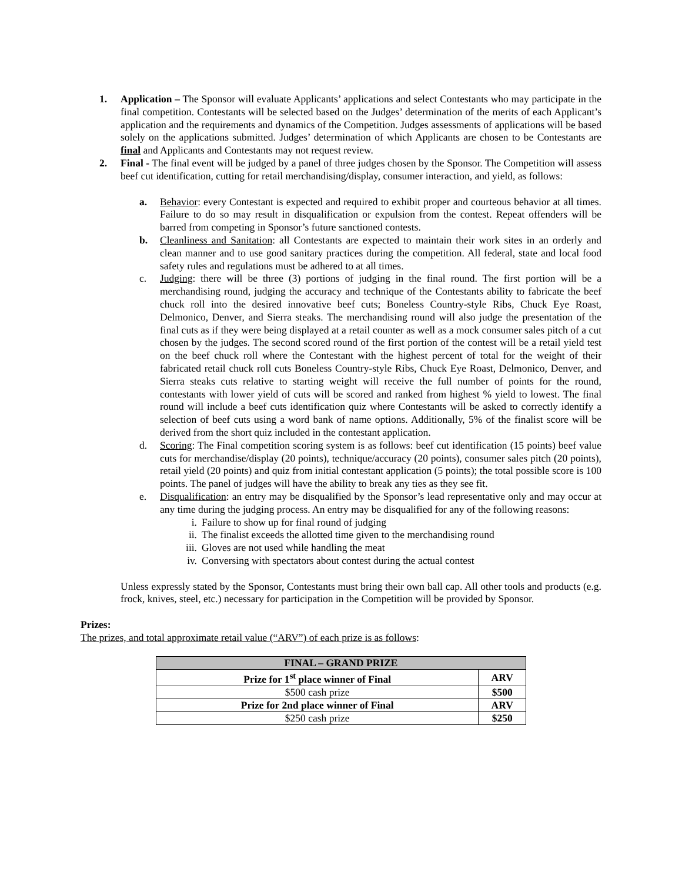1. Application – The Sponsor will evaluate Applicants’ applications and select Contestants who may participate in the final competition. Contestants will be selected based on the Judges’ determination of the merits of each Applicant’s application and the requirements and dynamics of the Competition. Judges assessments of applications will be based solely on the applications submitted. Judges’ determination of which Applicants are chosen to be Contestants are final and Applicants and Contestants may not request review.
2. Final - The final event will be judged by a panel of three judges chosen by the Sponsor. The Competition will assess beef cut identification, cutting for retail merchandising/display, consumer interaction, and yield, as follows:
a. Behavior: every Contestant is expected and required to exhibit proper and courteous behavior at all times. Failure to do so may result in disqualification or expulsion from the contest. Repeat offenders will be barred from competing in Sponsor’s future sanctioned contests.
b. Cleanliness and Sanitation: all Contestants are expected to maintain their work sites in an orderly and clean manner and to use good sanitary practices during the competition. All federal, state and local food safety rules and regulations must be adhered to at all times.
c. Judging: there will be three (3) portions of judging in the final round. The first portion will be a merchandising round, judging the accuracy and technique of the Contestants ability to fabricate the beef chuck roll into the desired innovative beef cuts; Boneless Country-style Ribs, Chuck Eye Roast, Delmonico, Denver, and Sierra steaks. The merchandising round will also judge the presentation of the final cuts as if they were being displayed at a retail counter as well as a mock consumer sales pitch of a cut chosen by the judges. The second scored round of the first portion of the contest will be a retail yield test on the beef chuck roll where the Contestant with the highest percent of total for the weight of their fabricated retail chuck roll cuts Boneless Country-style Ribs, Chuck Eye Roast, Delmonico, Denver, and Sierra steaks cuts relative to starting weight will receive the full number of points for the round, contestants with lower yield of cuts will be scored and ranked from highest % yield to lowest. The final round will include a beef cuts identification quiz where Contestants will be asked to correctly identify a selection of beef cuts using a word bank of name options. Additionally, 5% of the finalist score will be derived from the short quiz included in the contestant application.
d. Scoring: The Final competition scoring system is as follows: beef cut identification (15 points) beef value cuts for merchandise/display (20 points), technique/accuracy (20 points), consumer sales pitch (20 points), retail yield (20 points) and quiz from initial contestant application (5 points); the total possible score is 100 points. The panel of judges will have the ability to break any ties as they see fit.
e. Disqualification: an entry may be disqualified by the Sponsor’s lead representative only and may occur at any time during the judging process. An entry may be disqualified for any of the following reasons:
i. Failure to show up for final round of judging
ii. The finalist exceeds the allotted time given to the merchandising round
iii. Gloves are not used while handling the meat
iv. Conversing with spectators about contest during the actual contest
Unless expressly stated by the Sponsor, Contestants must bring their own ball cap. All other tools and products (e.g. frock, knives, steel, etc.) necessary for participation in the Competition will be provided by Sponsor.
Prizes:
The prizes, and total approximate retail value (“ARV”) of each prize is as follows:
| FINAL – GRAND PRIZE | |
| --- | --- |
| Prize for 1<sup>st</sup> place winner of Final | ARV |
| $500 cash prize | $500 |
| Prize for 2nd place winner of Final | ARV |
| $250 cash prize | $250 |